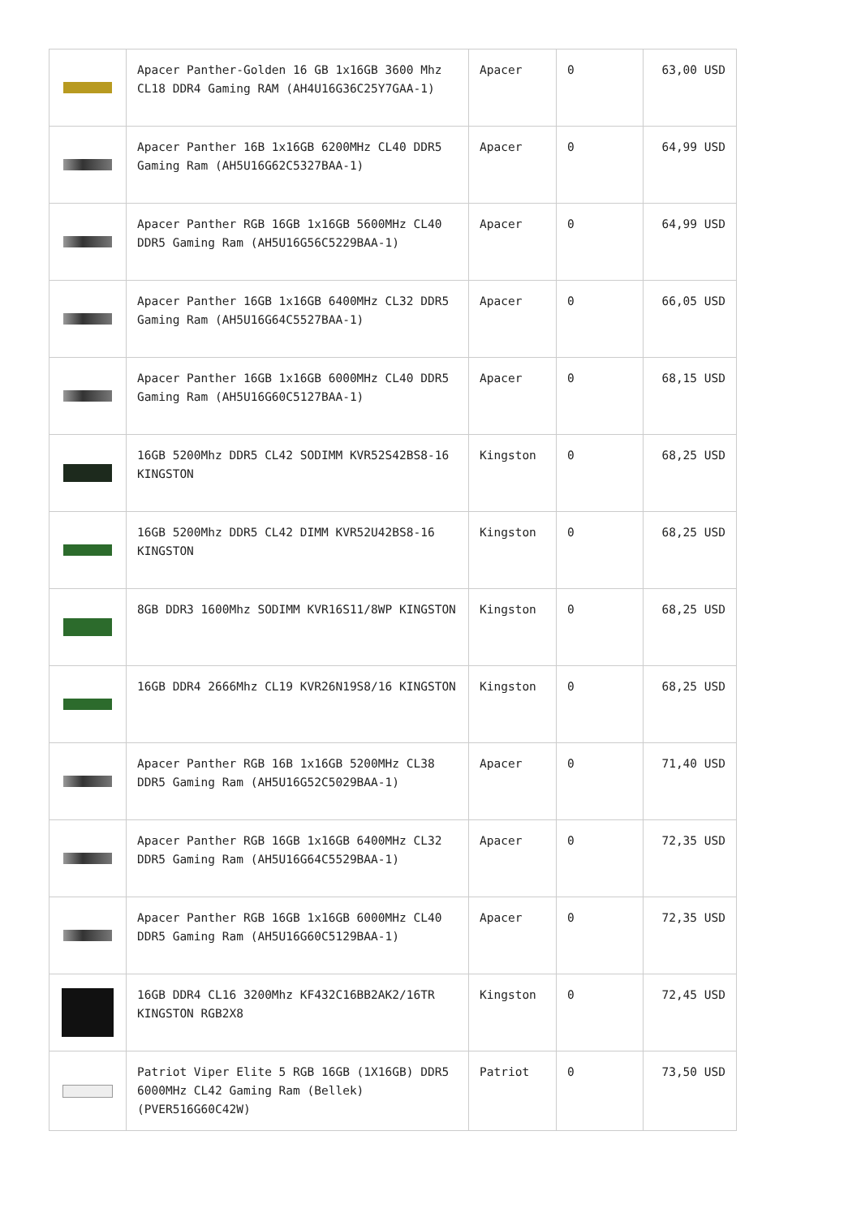| | Apacer Panther-Golden 16 GB 1x16GB 3600 Mhz CL18 DDR4 Gaming RAM (AH4U16G36C25Y7GAA-1) | Apacer | 0 | 63,00 USD |
| | Apacer Panther 16B 1x16GB 6200MHz CL40 DDR5 Gaming Ram (AH5U16G62C5327BAA-1) | Apacer | 0 | 64,99 USD |
| | Apacer Panther RGB 16GB 1x16GB 5600MHz CL40 DDR5 Gaming Ram (AH5U16G56C5229BAA-1) | Apacer | 0 | 64,99 USD |
| | Apacer Panther 16GB 1x16GB 6400MHz CL32 DDR5 Gaming Ram (AH5U16G64C5527BAA-1) | Apacer | 0 | 66,05 USD |
| | Apacer Panther 16GB 1x16GB 6000MHz CL40 DDR5 Gaming Ram (AH5U16G60C5127BAA-1) | Apacer | 0 | 68,15 USD |
| | 16GB 5200Mhz DDR5 CL42 SODIMM KVR52S42BS8-16 KINGSTON | Kingston | 0 | 68,25 USD |
| | 16GB 5200Mhz DDR5 CL42 DIMM KVR52U42BS8-16 KINGSTON | Kingston | 0 | 68,25 USD |
| | 8GB DDR3 1600Mhz SODIMM KVR16S11/8WP KINGSTON | Kingston | 0 | 68,25 USD |
| | 16GB DDR4 2666Mhz CL19 KVR26N19S8/16 KINGSTON | Kingston | 0 | 68,25 USD |
| | Apacer Panther RGB 16B 1x16GB 5200MHz CL38 DDR5 Gaming Ram (AH5U16G52C5029BAA-1) | Apacer | 0 | 71,40 USD |
| | Apacer Panther RGB 16GB 1x16GB 6400MHz CL32 DDR5 Gaming Ram (AH5U16G64C5529BAA-1) | Apacer | 0 | 72,35 USD |
| | Apacer Panther RGB 16GB 1x16GB 6000MHz CL40 DDR5 Gaming Ram (AH5U16G60C5129BAA-1) | Apacer | 0 | 72,35 USD |
| | 16GB DDR4 CL16 3200Mhz KF432C16BB2AK2/16TR KINGSTON RGB2X8 | Kingston | 0 | 72,45 USD |
| | Patriot Viper Elite 5 RGB 16GB (1X16GB) DDR5 6000MHz CL42 Gaming Ram (Bellek) (PVER516G60C42W) | Patriot | 0 | 73,50 USD |